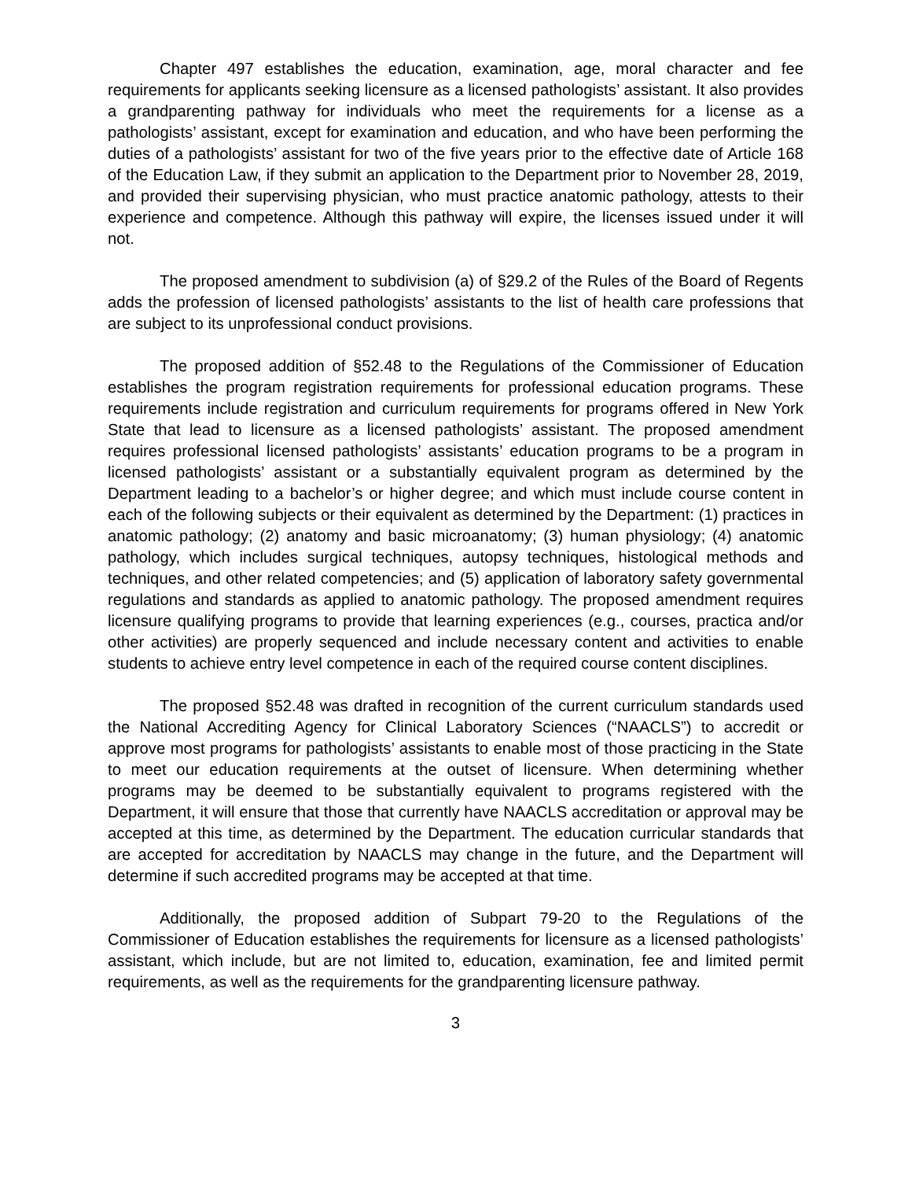Chapter 497 establishes the education, examination, age, moral character and fee requirements for applicants seeking licensure as a licensed pathologists’ assistant. It also provides a grandparenting pathway for individuals who meet the requirements for a license as a pathologists’ assistant, except for examination and education, and who have been performing the duties of a pathologists’ assistant for two of the five years prior to the effective date of Article 168 of the Education Law, if they submit an application to the Department prior to November 28, 2019, and provided their supervising physician, who must practice anatomic pathology, attests to their experience and competence. Although this pathway will expire, the licenses issued under it will not.
The proposed amendment to subdivision (a) of §29.2 of the Rules of the Board of Regents adds the profession of licensed pathologists’ assistants to the list of health care professions that are subject to its unprofessional conduct provisions.
The proposed addition of §52.48 to the Regulations of the Commissioner of Education establishes the program registration requirements for professional education programs. These requirements include registration and curriculum requirements for programs offered in New York State that lead to licensure as a licensed pathologists’ assistant. The proposed amendment requires professional licensed pathologists’ assistants’ education programs to be a program in licensed pathologists’ assistant or a substantially equivalent program as determined by the Department leading to a bachelor’s or higher degree; and which must include course content in each of the following subjects or their equivalent as determined by the Department: (1) practices in anatomic pathology; (2) anatomy and basic microanatomy; (3) human physiology; (4) anatomic pathology, which includes surgical techniques, autopsy techniques, histological methods and techniques, and other related competencies; and (5) application of laboratory safety governmental regulations and standards as applied to anatomic pathology. The proposed amendment requires licensure qualifying programs to provide that learning experiences (e.g., courses, practica and/or other activities) are properly sequenced and include necessary content and activities to enable students to achieve entry level competence in each of the required course content disciplines.
The proposed §52.48 was drafted in recognition of the current curriculum standards used the National Accrediting Agency for Clinical Laboratory Sciences (“NAACLS”) to accredit or approve most programs for pathologists’ assistants to enable most of those practicing in the State to meet our education requirements at the outset of licensure. When determining whether programs may be deemed to be substantially equivalent to programs registered with the Department, it will ensure that those that currently have NAACLS accreditation or approval may be accepted at this time, as determined by the Department. The education curricular standards that are accepted for accreditation by NAACLS may change in the future, and the Department will determine if such accredited programs may be accepted at that time.
Additionally, the proposed addition of Subpart 79-20 to the Regulations of the Commissioner of Education establishes the requirements for licensure as a licensed pathologists’ assistant, which include, but are not limited to, education, examination, fee and limited permit requirements, as well as the requirements for the grandparenting licensure pathway.
3